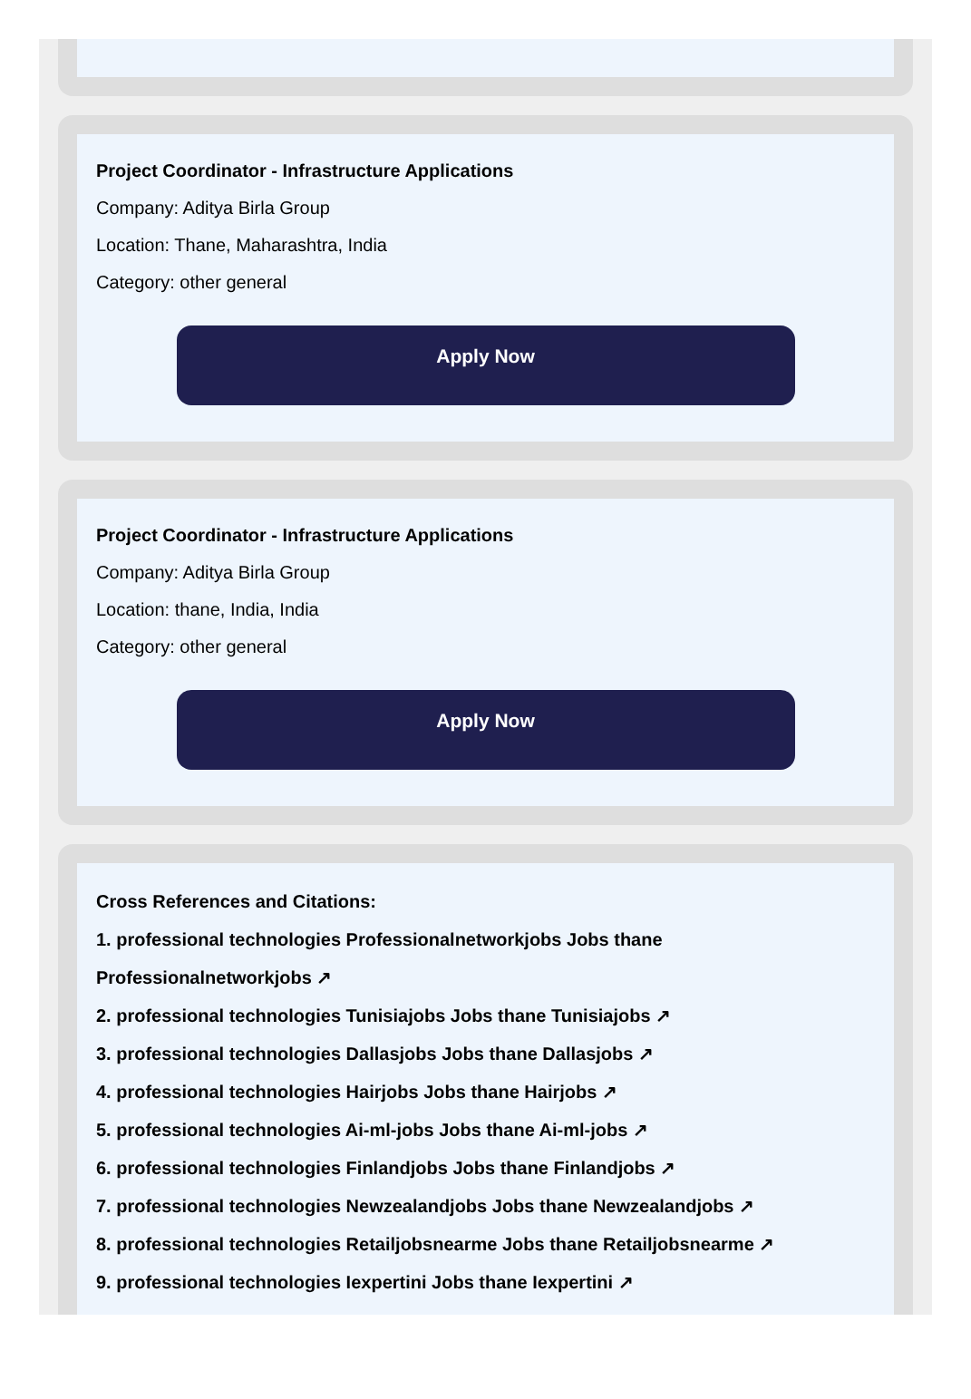Project Coordinator - Infrastructure Applications
Company: Aditya Birla Group
Location: Thane, Maharashtra, India
Category: other general
Apply Now
Project Coordinator - Infrastructure Applications
Company: Aditya Birla Group
Location: thane, India, India
Category: other general
Apply Now
Cross References and Citations:
1. professional technologies Professionalnetworkjobs Jobs thane Professionalnetworkjobs ↗
2. professional technologies Tunisiajobs Jobs thane Tunisiajobs ↗
3. professional technologies Dallasjobs Jobs thane Dallasjobs ↗
4. professional technologies Hairjobs Jobs thane Hairjobs ↗
5. professional technologies Ai-ml-jobs Jobs thane Ai-ml-jobs ↗
6. professional technologies Finlandjobs Jobs thane Finlandjobs ↗
7. professional technologies Newzealandjobs Jobs thane Newzealandjobs ↗
8. professional technologies Retailjobsnearme Jobs thane Retailjobsnearme ↗
9. professional technologies Iexpertini Jobs thane Iexpertini ↗